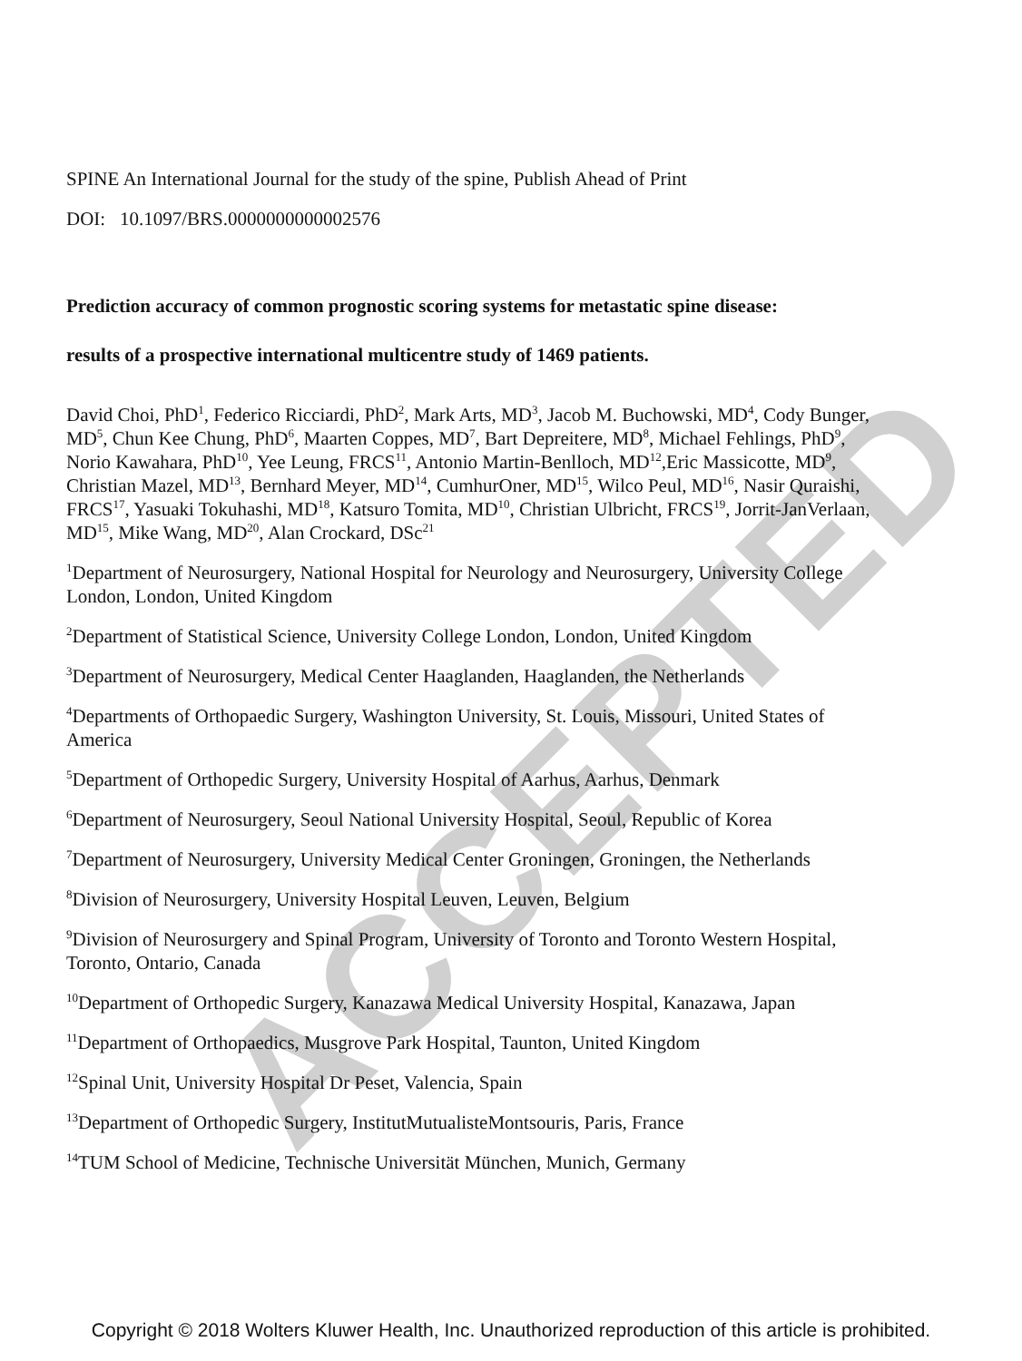ACCEPTED
SPINE An International Journal for the study of the spine, Publish Ahead of Print
DOI: 10.1097/BRS.0000000000002576
Prediction accuracy of common prognostic scoring systems for metastatic spine disease:
results of a prospective international multicentre study of 1469 patients.
David Choi, PhD<sup>1</sup>, Federico Ricciardi, PhD<sup>2</sup>, Mark Arts, MD<sup>3</sup>, Jacob M. Buchowski, MD<sup>4</sup>, Cody Bunger, MD<sup>5</sup>, Chun Kee Chung, PhD<sup>6</sup>, Maarten Coppes, MD<sup>7</sup>, Bart Depreitere, MD<sup>8</sup>, Michael Fehlings, PhD<sup>9</sup>, Norio Kawahara, PhD<sup>10</sup>, Yee Leung, FRCS<sup>11</sup>, Antonio Martin-Benlloch, MD<sup>12</sup>,Eric Massicotte, MD<sup>9</sup>, Christian Mazel, MD<sup>13</sup>, Bernhard Meyer, MD<sup>14</sup>, CumhurOner, MD<sup>15</sup>, Wilco Peul, MD<sup>16</sup>, Nasir Quraishi, FRCS<sup>17</sup>, Yasuaki Tokuhashi, MD<sup>18</sup>, Katsuro Tomita, MD<sup>10</sup>, Christian Ulbricht, FRCS<sup>19</sup>, Jorrit-JanVerlaan, MD<sup>15</sup>, Mike Wang, MD<sup>20</sup>, Alan Crockard, DSc<sup>21</sup>
<sup>1</sup> Department of Neurosurgery, National Hospital for Neurology and Neurosurgery, University College London, London, United Kingdom
<sup>2</sup> Department of Statistical Science, University College London, London, United Kingdom
<sup>3</sup> Department of Neurosurgery, Medical Center Haaglanden, Haaglanden, the Netherlands
<sup>4</sup> Departments of Orthopaedic Surgery, Washington University, St. Louis, Missouri, United States of America
<sup>5</sup> Department of Orthopedic Surgery, University Hospital of Aarhus, Aarhus, Denmark
<sup>6</sup> Department of Neurosurgery, Seoul National University Hospital, Seoul, Republic of Korea
<sup>7</sup> Department of Neurosurgery, University Medical Center Groningen, Groningen, the Netherlands
<sup>8</sup> Division of Neurosurgery, University Hospital Leuven, Leuven, Belgium
<sup>9</sup> Division of Neurosurgery and Spinal Program, University of Toronto and Toronto Western Hospital, Toronto, Ontario, Canada
<sup>10</sup> Department of Orthopedic Surgery, Kanazawa Medical University Hospital, Kanazawa, Japan
<sup>11</sup> Department of Orthopaedics, Musgrove Park Hospital, Taunton, United Kingdom
<sup>12</sup> Spinal Unit, University Hospital Dr Peset, Valencia, Spain
<sup>13</sup> Department of Orthopedic Surgery, InstitutMutualisteMontsouris, Paris, France
<sup>14</sup> TUM School of Medicine, Technische Universität München, Munich, Germany
Copyright © 2018 Wolters Kluwer Health, Inc. Unauthorized reproduction of this article is prohibited.